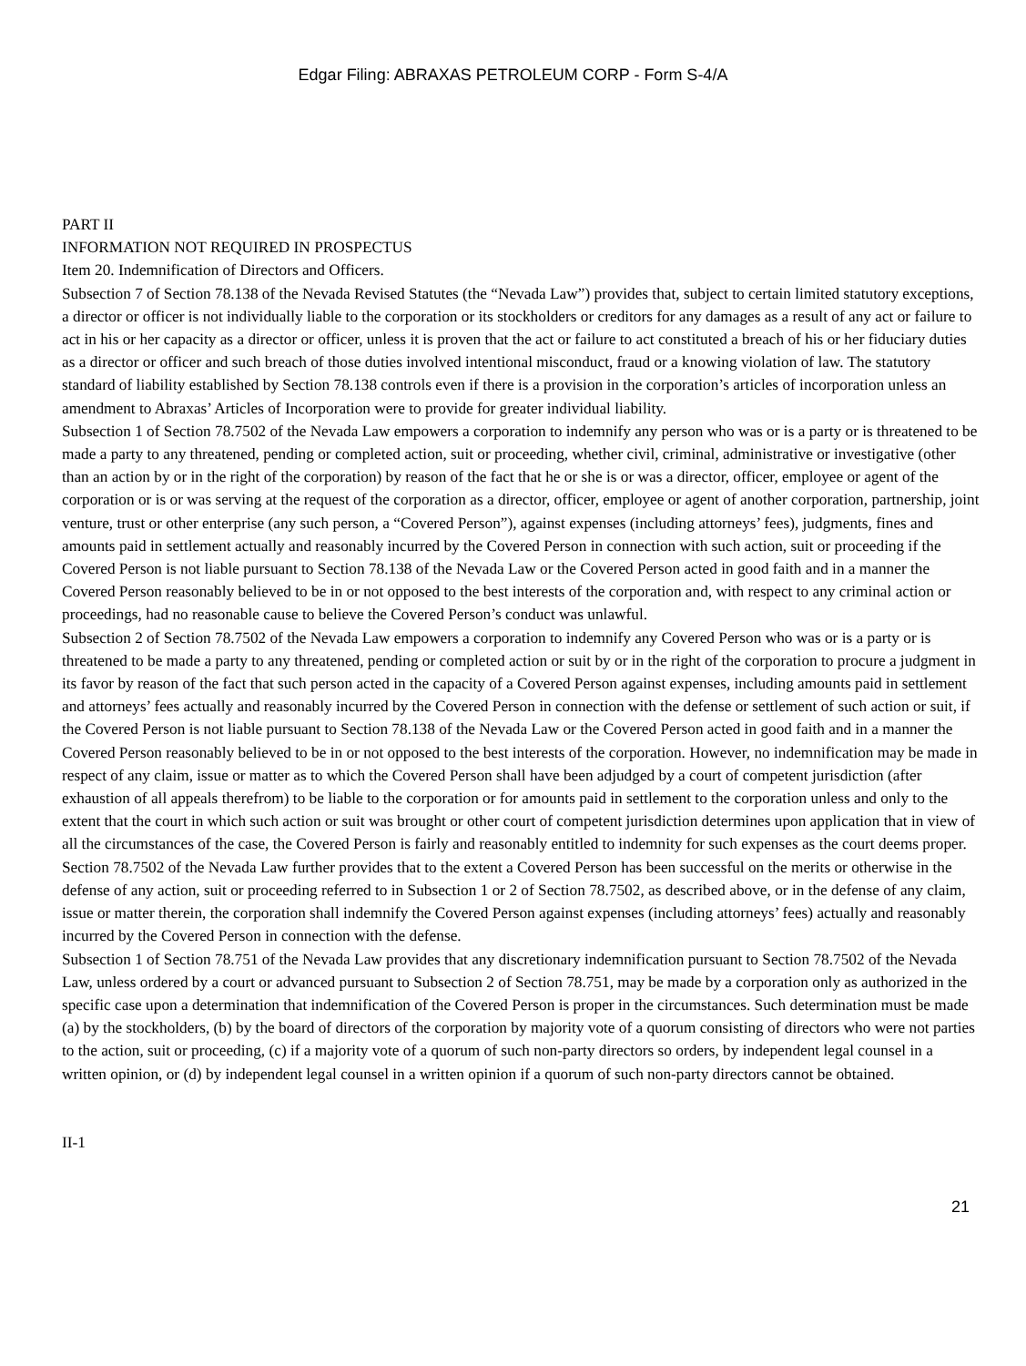Edgar Filing: ABRAXAS PETROLEUM CORP - Form S-4/A
PART II
INFORMATION NOT REQUIRED IN PROSPECTUS
Item 20. Indemnification of Directors and Officers.
Subsection 7 of Section 78.138 of the Nevada Revised Statutes (the “Nevada Law”) provides that, subject to certain limited statutory exceptions, a director or officer is not individually liable to the corporation or its stockholders or creditors for any damages as a result of any act or failure to act in his or her capacity as a director or officer, unless it is proven that the act or failure to act constituted a breach of his or her fiduciary duties as a director or officer and such breach of those duties involved intentional misconduct, fraud or a knowing violation of law. The statutory standard of liability established by Section 78.138 controls even if there is a provision in the corporation’s articles of incorporation unless an amendment to Abraxas’ Articles of Incorporation were to provide for greater individual liability.
Subsection 1 of Section 78.7502 of the Nevada Law empowers a corporation to indemnify any person who was or is a party or is threatened to be made a party to any threatened, pending or completed action, suit or proceeding, whether civil, criminal, administrative or investigative (other than an action by or in the right of the corporation) by reason of the fact that he or she is or was a director, officer, employee or agent of the corporation or is or was serving at the request of the corporation as a director, officer, employee or agent of another corporation, partnership, joint venture, trust or other enterprise (any such person, a “Covered Person”), against expenses (including attorneys’ fees), judgments, fines and amounts paid in settlement actually and reasonably incurred by the Covered Person in connection with such action, suit or proceeding if the Covered Person is not liable pursuant to Section 78.138 of the Nevada Law or the Covered Person acted in good faith and in a manner the Covered Person reasonably believed to be in or not opposed to the best interests of the corporation and, with respect to any criminal action or proceedings, had no reasonable cause to believe the Covered Person’s conduct was unlawful.
Subsection 2 of Section 78.7502 of the Nevada Law empowers a corporation to indemnify any Covered Person who was or is a party or is threatened to be made a party to any threatened, pending or completed action or suit by or in the right of the corporation to procure a judgment in its favor by reason of the fact that such person acted in the capacity of a Covered Person against expenses, including amounts paid in settlement and attorneys’ fees actually and reasonably incurred by the Covered Person in connection with the defense or settlement of such action or suit, if the Covered Person is not liable pursuant to Section 78.138 of the Nevada Law or the Covered Person acted in good faith and in a manner the Covered Person reasonably believed to be in or not opposed to the best interests of the corporation. However, no indemnification may be made in respect of any claim, issue or matter as to which the Covered Person shall have been adjudged by a court of competent jurisdiction (after exhaustion of all appeals therefrom) to be liable to the corporation or for amounts paid in settlement to the corporation unless and only to the extent that the court in which such action or suit was brought or other court of competent jurisdiction determines upon application that in view of all the circumstances of the case, the Covered Person is fairly and reasonably entitled to indemnity for such expenses as the court deems proper.
Section 78.7502 of the Nevada Law further provides that to the extent a Covered Person has been successful on the merits or otherwise in the defense of any action, suit or proceeding referred to in Subsection 1 or 2 of Section 78.7502, as described above, or in the defense of any claim, issue or matter therein, the corporation shall indemnify the Covered Person against expenses (including attorneys’ fees) actually and reasonably incurred by the Covered Person in connection with the defense.
Subsection 1 of Section 78.751 of the Nevada Law provides that any discretionary indemnification pursuant to Section 78.7502 of the Nevada Law, unless ordered by a court or advanced pursuant to Subsection 2 of Section 78.751, may be made by a corporation only as authorized in the specific case upon a determination that indemnification of the Covered Person is proper in the circumstances. Such determination must be made (a) by the stockholders, (b) by the board of directors of the corporation by majority vote of a quorum consisting of directors who were not parties to the action, suit or proceeding, (c) if a majority vote of a quorum of such non-party directors so orders, by independent legal counsel in a written opinion, or (d) by independent legal counsel in a written opinion if a quorum of such non-party directors cannot be obtained.
II-1
21